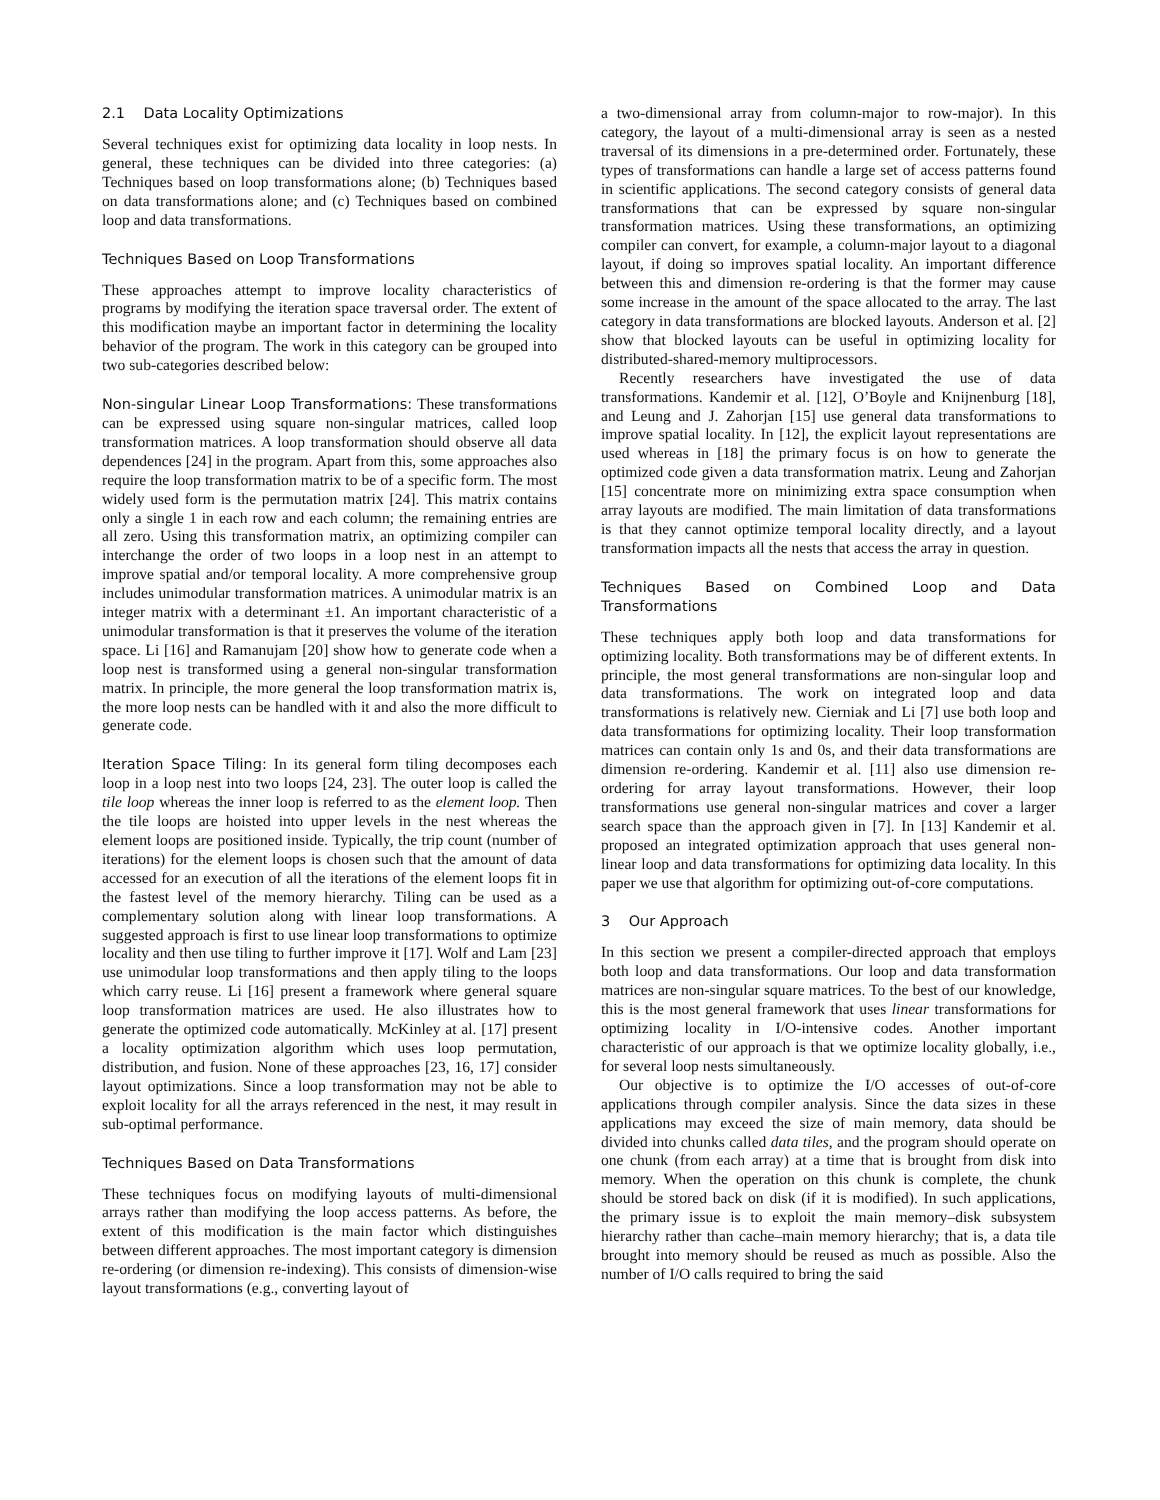2.1 Data Locality Optimizations
Several techniques exist for optimizing data locality in loop nests. In general, these techniques can be divided into three categories: (a) Techniques based on loop transformations alone; (b) Techniques based on data transformations alone; and (c) Techniques based on combined loop and data transformations.
Techniques Based on Loop Transformations
These approaches attempt to improve locality characteristics of programs by modifying the iteration space traversal order. The extent of this modification maybe an important factor in determining the locality behavior of the program. The work in this category can be grouped into two sub-categories described below:
Non-singular Linear Loop Transformations: These transformations can be expressed using square non-singular matrices, called loop transformation matrices. A loop transformation should observe all data dependences [24] in the program. Apart from this, some approaches also require the loop transformation matrix to be of a specific form. The most widely used form is the permutation matrix [24]. This matrix contains only a single 1 in each row and each column; the remaining entries are all zero. Using this transformation matrix, an optimizing compiler can interchange the order of two loops in a loop nest in an attempt to improve spatial and/or temporal locality. A more comprehensive group includes unimodular transformation matrices. A unimodular matrix is an integer matrix with a determinant ±1. An important characteristic of a unimodular transformation is that it preserves the volume of the iteration space. Li [16] and Ramanujam [20] show how to generate code when a loop nest is transformed using a general non-singular transformation matrix. In principle, the more general the loop transformation matrix is, the more loop nests can be handled with it and also the more difficult to generate code.
Iteration Space Tiling: In its general form tiling decomposes each loop in a loop nest into two loops [24, 23]. The outer loop is called the tile loop whereas the inner loop is referred to as the element loop. Then the tile loops are hoisted into upper levels in the nest whereas the element loops are positioned inside. Typically, the trip count (number of iterations) for the element loops is chosen such that the amount of data accessed for an execution of all the iterations of the element loops fit in the fastest level of the memory hierarchy. Tiling can be used as a complementary solution along with linear loop transformations. A suggested approach is first to use linear loop transformations to optimize locality and then use tiling to further improve it [17]. Wolf and Lam [23] use unimodular loop transformations and then apply tiling to the loops which carry reuse. Li [16] present a framework where general square loop transformation matrices are used. He also illustrates how to generate the optimized code automatically. McKinley at al. [17] present a locality optimization algorithm which uses loop permutation, distribution, and fusion. None of these approaches [23, 16, 17] consider layout optimizations. Since a loop transformation may not be able to exploit locality for all the arrays referenced in the nest, it may result in sub-optimal performance.
Techniques Based on Data Transformations
These techniques focus on modifying layouts of multi-dimensional arrays rather than modifying the loop access patterns. As before, the extent of this modification is the main factor which distinguishes between different approaches. The most important category is dimension re-ordering (or dimension re-indexing). This consists of dimension-wise layout transformations (e.g., converting layout of
a two-dimensional array from column-major to row-major). In this category, the layout of a multi-dimensional array is seen as a nested traversal of its dimensions in a pre-determined order. Fortunately, these types of transformations can handle a large set of access patterns found in scientific applications. The second category consists of general data transformations that can be expressed by square non-singular transformation matrices. Using these transformations, an optimizing compiler can convert, for example, a column-major layout to a diagonal layout, if doing so improves spatial locality. An important difference between this and dimension re-ordering is that the former may cause some increase in the amount of the space allocated to the array. The last category in data transformations are blocked layouts. Anderson et al. [2] show that blocked layouts can be useful in optimizing locality for distributed-shared-memory multiprocessors.
Recently researchers have investigated the use of data transformations. Kandemir et al. [12], O’Boyle and Knijnenburg [18], and Leung and J. Zahorjan [15] use general data transformations to improve spatial locality. In [12], the explicit layout representations are used whereas in [18] the primary focus is on how to generate the optimized code given a data transformation matrix. Leung and Zahorjan [15] concentrate more on minimizing extra space consumption when array layouts are modified. The main limitation of data transformations is that they cannot optimize temporal locality directly, and a layout transformation impacts all the nests that access the array in question.
Techniques Based on Combined Loop and Data Transformations
These techniques apply both loop and data transformations for optimizing locality. Both transformations may be of different extents. In principle, the most general transformations are non-singular loop and data transformations. The work on integrated loop and data transformations is relatively new. Cierniak and Li [7] use both loop and data transformations for optimizing locality. Their loop transformation matrices can contain only 1s and 0s, and their data transformations are dimension re-ordering. Kandemir et al. [11] also use dimension re-ordering for array layout transformations. However, their loop transformations use general non-singular matrices and cover a larger search space than the approach given in [7]. In [13] Kandemir et al. proposed an integrated optimization approach that uses general non-linear loop and data transformations for optimizing data locality. In this paper we use that algorithm for optimizing out-of-core computations.
3 Our Approach
In this section we present a compiler-directed approach that employs both loop and data transformations. Our loop and data transformation matrices are non-singular square matrices. To the best of our knowledge, this is the most general framework that uses linear transformations for optimizing locality in I/O-intensive codes. Another important characteristic of our approach is that we optimize locality globally, i.e., for several loop nests simultaneously.
Our objective is to optimize the I/O accesses of out-of-core applications through compiler analysis. Since the data sizes in these applications may exceed the size of main memory, data should be divided into chunks called data tiles, and the program should operate on one chunk (from each array) at a time that is brought from disk into memory. When the operation on this chunk is complete, the chunk should be stored back on disk (if it is modified). In such applications, the primary issue is to exploit the main memory–disk subsystem hierarchy rather than cache–main memory hierarchy; that is, a data tile brought into memory should be reused as much as possible. Also the number of I/O calls required to bring the said